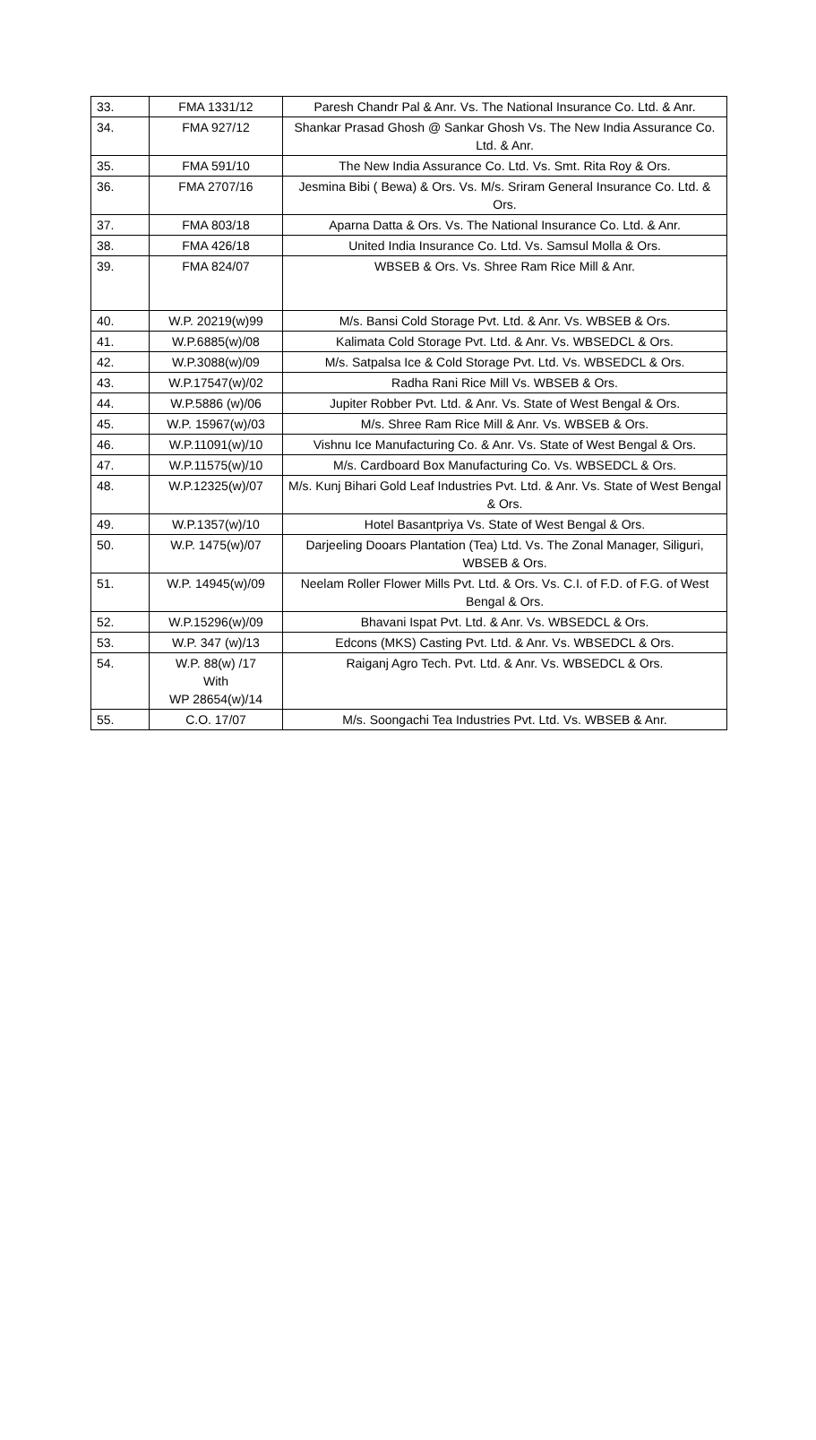| 33. | FMA 1331/12 | Paresh Chandr Pal & Anr. Vs. The National Insurance Co. Ltd. & Anr. |
| 34. | FMA 927/12 | Shankar Prasad Ghosh @ Sankar Ghosh Vs. The New India Assurance Co. Ltd. & Anr. |
| 35. | FMA 591/10 | The New India Assurance Co. Ltd. Vs. Smt. Rita Roy & Ors. |
| 36. | FMA 2707/16 | Jesmina Bibi ( Bewa) & Ors. Vs. M/s. Sriram General Insurance Co. Ltd. & Ors. |
| 37. | FMA 803/18 | Aparna Datta & Ors. Vs. The National Insurance Co. Ltd. & Anr. |
| 38. | FMA 426/18 | United India Insurance Co. Ltd. Vs. Samsul Molla & Ors. |
| 39. | FMA 824/07 | WBSEB & Ors. Vs. Shree Ram Rice Mill & Anr. |
| 40. | W.P. 20219(w)99 | M/s. Bansi Cold Storage Pvt. Ltd. & Anr. Vs. WBSEB & Ors. |
| 41. | W.P.6885(w)/08 | Kalimata Cold Storage Pvt. Ltd. & Anr. Vs. WBSEDCL & Ors. |
| 42. | W.P.3088(w)/09 | M/s. Satpalsa Ice & Cold Storage Pvt. Ltd. Vs. WBSEDCL & Ors. |
| 43. | W.P.17547(w)/02 | Radha Rani Rice Mill Vs. WBSEB & Ors. |
| 44. | W.P.5886 (w)/06 | Jupiter Robber Pvt. Ltd. & Anr. Vs. State of West Bengal & Ors. |
| 45. | W.P. 15967(w)/03 | M/s. Shree Ram Rice Mill & Anr. Vs. WBSEB & Ors. |
| 46. | W.P.11091(w)/10 | Vishnu Ice Manufacturing Co. & Anr. Vs. State of West Bengal & Ors. |
| 47. | W.P.11575(w)/10 | M/s. Cardboard Box Manufacturing Co. Vs. WBSEDCL & Ors. |
| 48. | W.P.12325(w)/07 | M/s. Kunj Bihari Gold Leaf Industries Pvt. Ltd. & Anr. Vs. State of West Bengal & Ors. |
| 49. | W.P.1357(w)/10 | Hotel Basantpriya Vs. State of West Bengal & Ors. |
| 50. | W.P. 1475(w)/07 | Darjeeling Dooars Plantation (Tea) Ltd. Vs. The Zonal Manager, Siliguri, WBSEB & Ors. |
| 51. | W.P. 14945(w)/09 | Neelam Roller Flower Mills Pvt. Ltd. & Ors. Vs. C.I. of F.D. of F.G. of West Bengal & Ors. |
| 52. | W.P.15296(w)/09 | Bhavani Ispat Pvt. Ltd. & Anr. Vs. WBSEDCL & Ors. |
| 53. | W.P. 347 (w)/13 | Edcons (MKS) Casting Pvt. Ltd. & Anr. Vs. WBSEDCL & Ors. |
| 54. | W.P. 88(w) /17 With WP 28654(w)/14 | Raiganj Agro Tech. Pvt. Ltd. & Anr. Vs. WBSEDCL & Ors. |
| 55. | C.O. 17/07 | M/s. Soongachi Tea Industries Pvt. Ltd. Vs. WBSEB & Anr. |